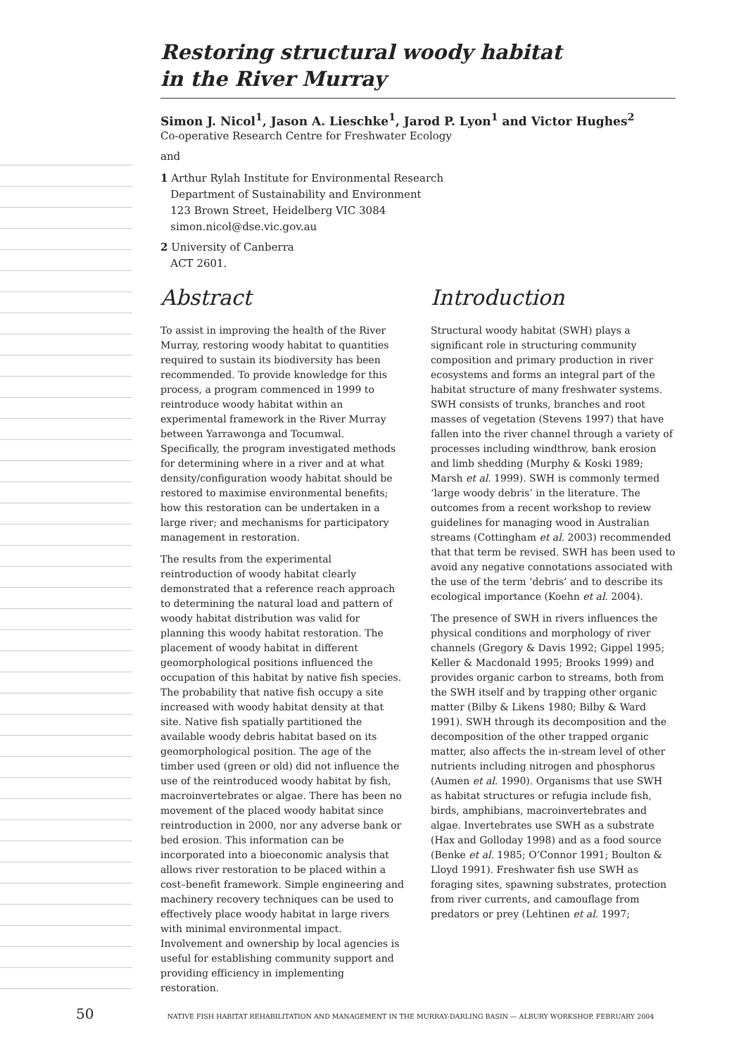Restoring structural woody habitat
in the River Murray
Simon J. Nicol<sup>1</sup>, Jason A. Lieschke<sup>1</sup>, Jarod P. Lyon<sup>1</sup> and Victor Hughes<sup>2</sup>
Co-operative Research Centre for Freshwater Ecology
and
1 Arthur Rylah Institute for Environmental Research
Department of Sustainability and Environment
123 Brown Street, Heidelberg VIC 3084
simon.nicol@dse.vic.gov.au
2 University of Canberra
ACT 2601.
Abstract
To assist in improving the health of the River Murray, restoring woody habitat to quantities required to sustain its biodiversity has been recommended. To provide knowledge for this process, a program commenced in 1999 to reintroduce woody habitat within an experimental framework in the River Murray between Yarrawonga and Tocumwal. Specifically, the program investigated methods for determining where in a river and at what density/configuration woody habitat should be restored to maximise environmental benefits; how this restoration can be undertaken in a large river; and mechanisms for participatory management in restoration.
The results from the experimental reintroduction of woody habitat clearly demonstrated that a reference reach approach to determining the natural load and pattern of woody habitat distribution was valid for planning this woody habitat restoration. The placement of woody habitat in different geomorphological positions influenced the occupation of this habitat by native fish species. The probability that native fish occupy a site increased with woody habitat density at that site. Native fish spatially partitioned the available woody debris habitat based on its geomorphological position. The age of the timber used (green or old) did not influence the use of the reintroduced woody habitat by fish, macroinvertebrates or algae. There has been no movement of the placed woody habitat since reintroduction in 2000, nor any adverse bank or bed erosion. This information can be incorporated into a bioeconomic analysis that allows river restoration to be placed within a cost–benefit framework. Simple engineering and machinery recovery techniques can be used to effectively place woody habitat in large rivers with minimal environmental impact. Involvement and ownership by local agencies is useful for establishing community support and providing efficiency in implementing restoration.
Introduction
Structural woody habitat (SWH) plays a significant role in structuring community composition and primary production in river ecosystems and forms an integral part of the habitat structure of many freshwater systems. SWH consists of trunks, branches and root masses of vegetation (Stevens 1997) that have fallen into the river channel through a variety of processes including windthrow, bank erosion and limb shedding (Murphy & Koski 1989; Marsh et al. 1999). SWH is commonly termed ‘large woody debris’ in the literature. The outcomes from a recent workshop to review guidelines for managing wood in Australian streams (Cottingham et al. 2003) recommended that that term be revised. SWH has been used to avoid any negative connotations associated with the use of the term ‘debris’ and to describe its ecological importance (Koehn et al. 2004).
The presence of SWH in rivers influences the physical conditions and morphology of river channels (Gregory & Davis 1992; Gippel 1995; Keller & Macdonald 1995; Brooks 1999) and provides organic carbon to streams, both from the SWH itself and by trapping other organic matter (Bilby & Likens 1980; Bilby & Ward 1991). SWH through its decomposition and the decomposition of the other trapped organic matter, also affects the in-stream level of other nutrients including nitrogen and phosphorus (Aumen et al. 1990). Organisms that use SWH as habitat structures or refugia include fish, birds, amphibians, macroinvertebrates and algae. Invertebrates use SWH as a substrate (Hax and Golloday 1998) and as a food source (Benke et al. 1985; O’Connor 1991; Boulton & Lloyd 1991). Freshwater fish use SWH as foraging sites, spawning substrates, protection from river currents, and camouflage from predators or prey (Lehtinen et al. 1997;
50 NATIVE FISH HABITAT REHABILITATION AND MANAGEMENT IN THE MURRAY-DARLING BASIN — ALBURY WORKSHOP, FEBRUARY 2004